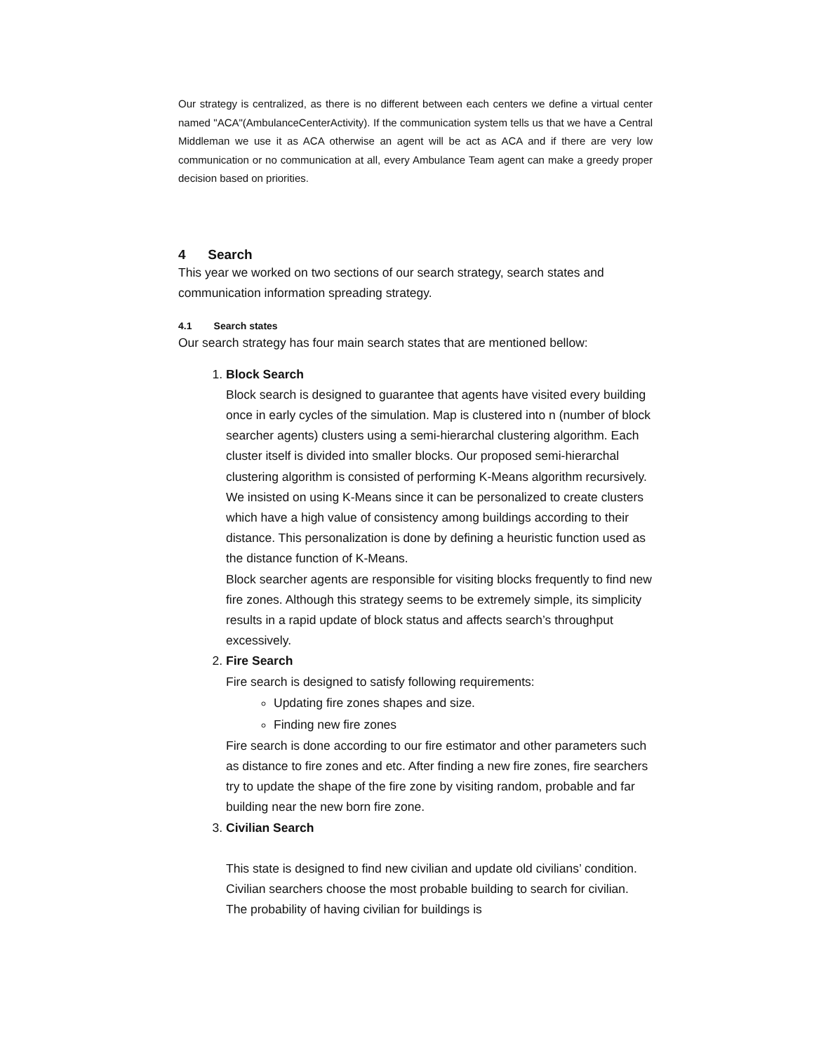Our strategy is centralized, as there is no different between each centers we define a virtual center named "ACA"(AmbulanceCenterActivity). If the communication system tells us that we have a Central Middleman we use it as ACA otherwise an agent will be act as ACA and if there are very low communication or no communication at all, every Ambulance Team agent can make a greedy proper decision based on priorities.
4 Search
This year we worked on two sections of our search strategy, search states and communication information spreading strategy.
4.1 Search states
Our search strategy has four main search states that are mentioned bellow:
1.
Block Search
Block search is designed to guarantee that agents have visited every building once in early cycles of the simulation. Map is clustered into n (number of block searcher agents) clusters using a semi-hierarchal clustering algorithm. Each cluster itself is divided into smaller blocks. Our proposed semi-hierarchal clustering algorithm is consisted of performing K-Means algorithm recursively. We insisted on using K-Means since it can be personalized to create clusters which have a high value of consistency among buildings according to their distance. This personalization is done by defining a heuristic function used as the distance function of K-Means.
Block searcher agents are responsible for visiting blocks frequently to find new fire zones. Although this strategy seems to be extremely simple, its simplicity results in a rapid update of block status and affects search’s throughput excessively.
2.
Fire Search
Fire search is designed to satisfy following requirements:
Updating fire zones shapes and size.
Finding new fire zones
Fire search is done according to our fire estimator and other parameters such as distance to fire zones and etc. After finding a new fire zones, fire searchers try to update the shape of the fire zone by visiting random, probable and far building near the new born fire zone.
3.
Civilian Search
This state is designed to find new civilian and update old civilians’ condition. Civilian searchers choose the most probable building to search for civilian. The probability of having civilian for buildings is